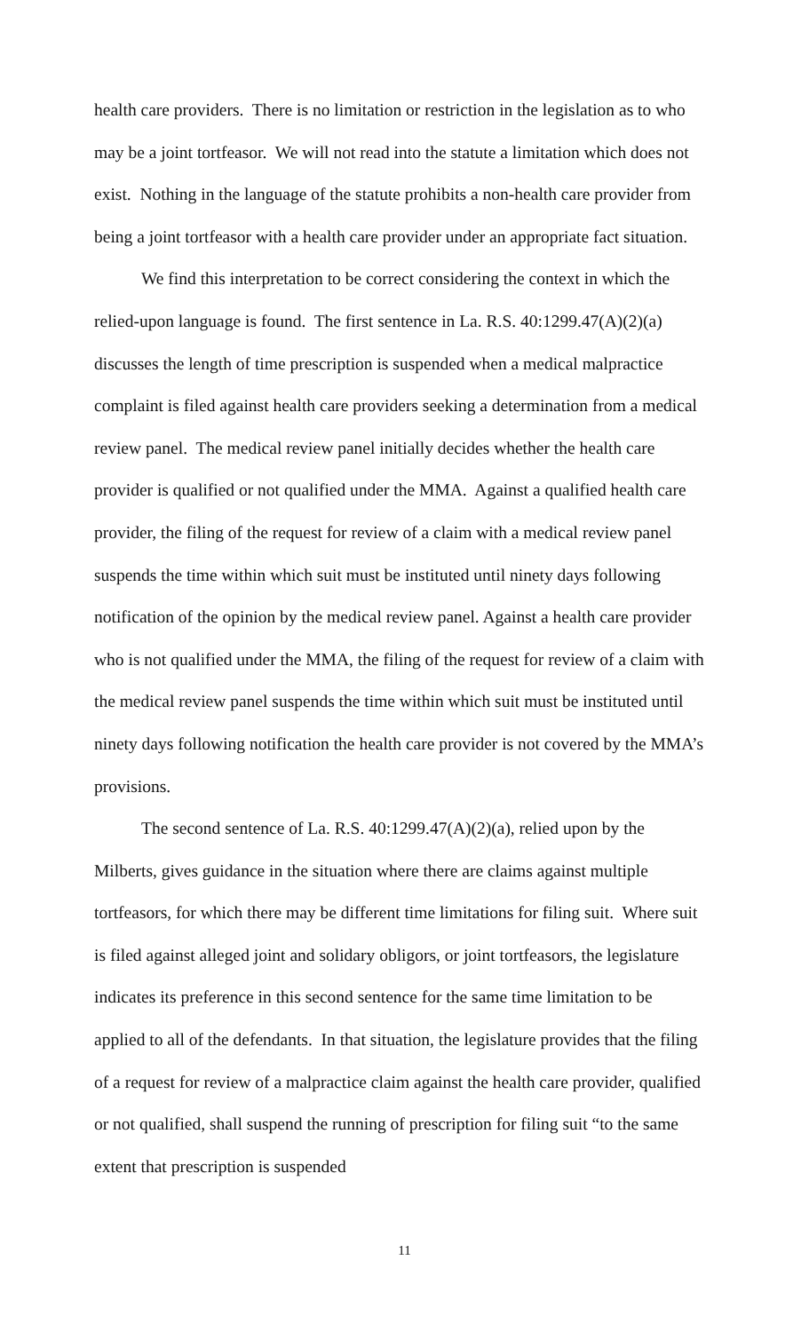health care providers. There is no limitation or restriction in the legislation as to who may be a joint tortfeasor. We will not read into the statute a limitation which does not exist. Nothing in the language of the statute prohibits a non-health care provider from being a joint tortfeasor with a health care provider under an appropriate fact situation.
We find this interpretation to be correct considering the context in which the relied-upon language is found. The first sentence in La. R.S. 40:1299.47(A)(2)(a) discusses the length of time prescription is suspended when a medical malpractice complaint is filed against health care providers seeking a determination from a medical review panel. The medical review panel initially decides whether the health care provider is qualified or not qualified under the MMA. Against a qualified health care provider, the filing of the request for review of a claim with a medical review panel suspends the time within which suit must be instituted until ninety days following notification of the opinion by the medical review panel. Against a health care provider who is not qualified under the MMA, the filing of the request for review of a claim with the medical review panel suspends the time within which suit must be instituted until ninety days following notification the health care provider is not covered by the MMA’s provisions.
The second sentence of La. R.S. 40:1299.47(A)(2)(a), relied upon by the Milberts, gives guidance in the situation where there are claims against multiple tortfeasors, for which there may be different time limitations for filing suit. Where suit is filed against alleged joint and solidary obligors, or joint tortfeasors, the legislature indicates its preference in this second sentence for the same time limitation to be applied to all of the defendants. In that situation, the legislature provides that the filing of a request for review of a malpractice claim against the health care provider, qualified or not qualified, shall suspend the running of prescription for filing suit “to the same extent that prescription is suspended
11